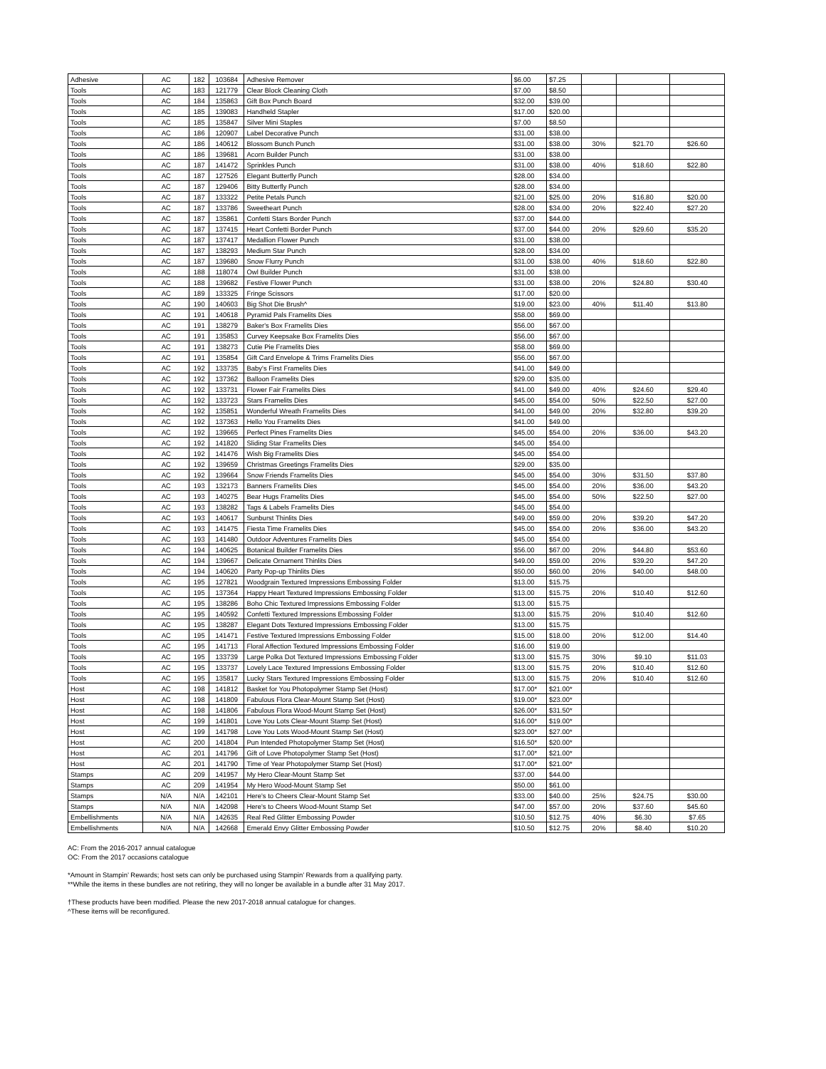| Adhesive | AC | 182 | 103684 | Adhesive Remover | $6.00 | $7.25 | | | |
| Tools | AC | 183 | 121779 | Clear Block Cleaning Cloth | $7.00 | $8.50 | | | |
| Tools | AC | 184 | 135863 | Gift Box Punch Board | $32.00 | $39.00 | | | |
| Tools | AC | 185 | 139083 | Handheld Stapler | $17.00 | $20.00 | | | |
| Tools | AC | 185 | 135847 | Silver Mini Staples | $7.00 | $8.50 | | | |
| Tools | AC | 186 | 120907 | Label Decorative Punch | $31.00 | $38.00 | | | |
| Tools | AC | 186 | 140612 | Blossom Bunch Punch | $31.00 | $38.00 | 30% | $21.70 | $26.60 |
| Tools | AC | 186 | 139681 | Acorn Builder Punch | $31.00 | $38.00 | | | |
| Tools | AC | 187 | 141472 | Sprinkles Punch | $31.00 | $38.00 | 40% | $18.60 | $22.80 |
| Tools | AC | 187 | 127526 | Elegant Butterfly Punch | $28.00 | $34.00 | | | |
| Tools | AC | 187 | 129406 | Bitty Butterfly Punch | $28.00 | $34.00 | | | |
| Tools | AC | 187 | 133322 | Petite Petals Punch | $21.00 | $25.00 | 20% | $16.80 | $20.00 |
| Tools | AC | 187 | 133786 | Sweetheart Punch | $28.00 | $34.00 | 20% | $22.40 | $27.20 |
| Tools | AC | 187 | 135861 | Confetti Stars Border Punch | $37.00 | $44.00 | | | |
| Tools | AC | 187 | 137415 | Heart Confetti Border Punch | $37.00 | $44.00 | 20% | $29.60 | $35.20 |
| Tools | AC | 187 | 137417 | Medallion Flower Punch | $31.00 | $38.00 | | | |
| Tools | AC | 187 | 138293 | Medium Star Punch | $28.00 | $34.00 | | | |
| Tools | AC | 187 | 139680 | Snow Flurry Punch | $31.00 | $38.00 | 40% | $18.60 | $22.80 |
| Tools | AC | 188 | 118074 | Owl Builder Punch | $31.00 | $38.00 | | | |
| Tools | AC | 188 | 139682 | Festive Flower Punch | $31.00 | $38.00 | 20% | $24.80 | $30.40 |
| Tools | AC | 189 | 133325 | Fringe Scissors | $17.00 | $20.00 | | | |
| Tools | AC | 190 | 140603 | Big Shot Die Brush^ | $19.00 | $23.00 | 40% | $11.40 | $13.80 |
| Tools | AC | 191 | 140618 | Pyramid Pals Framelits Dies | $58.00 | $69.00 | | | |
| Tools | AC | 191 | 138279 | Baker's Box Framelits Dies | $56.00 | $67.00 | | | |
| Tools | AC | 191 | 135853 | Curvey Keepsake Box Framelits Dies | $56.00 | $67.00 | | | |
| Tools | AC | 191 | 138273 | Cutie Pie Framelits Dies | $58.00 | $69.00 | | | |
| Tools | AC | 191 | 135854 | Gift Card Envelope & Trims Framelits Dies | $56.00 | $67.00 | | | |
| Tools | AC | 192 | 133735 | Baby's First Framelits Dies | $41.00 | $49.00 | | | |
| Tools | AC | 192 | 137362 | Balloon Framelits Dies | $29.00 | $35.00 | | | |
| Tools | AC | 192 | 133731 | Flower Fair Framelits Dies | $41.00 | $49.00 | 40% | $24.60 | $29.40 |
| Tools | AC | 192 | 133723 | Stars Framelits Dies | $45.00 | $54.00 | 50% | $22.50 | $27.00 |
| Tools | AC | 192 | 135851 | Wonderful Wreath Framelits Dies | $41.00 | $49.00 | 20% | $32.80 | $39.20 |
| Tools | AC | 192 | 137363 | Hello You Framelits Dies | $41.00 | $49.00 | | | |
| Tools | AC | 192 | 139665 | Perfect Pines Framelits Dies | $45.00 | $54.00 | 20% | $36.00 | $43.20 |
| Tools | AC | 192 | 141820 | Sliding Star Framelits Dies | $45.00 | $54.00 | | | |
| Tools | AC | 192 | 141476 | Wish Big Framelits Dies | $45.00 | $54.00 | | | |
| Tools | AC | 192 | 139659 | Christmas Greetings Framelits Dies | $29.00 | $35.00 | | | |
| Tools | AC | 192 | 139664 | Snow Friends Framelits Dies | $45.00 | $54.00 | 30% | $31.50 | $37.80 |
| Tools | AC | 193 | 132173 | Banners Framelits Dies | $45.00 | $54.00 | 20% | $36.00 | $43.20 |
| Tools | AC | 193 | 140275 | Bear Hugs Framelits Dies | $45.00 | $54.00 | 50% | $22.50 | $27.00 |
| Tools | AC | 193 | 138282 | Tags & Labels Framelits Dies | $45.00 | $54.00 | | | |
| Tools | AC | 193 | 140617 | Sunburst Thinlits Dies | $49.00 | $59.00 | 20% | $39.20 | $47.20 |
| Tools | AC | 193 | 141475 | Fiesta Time Framelits Dies | $45.00 | $54.00 | 20% | $36.00 | $43.20 |
| Tools | AC | 193 | 141480 | Outdoor Adventures Framelits Dies | $45.00 | $54.00 | | | |
| Tools | AC | 194 | 140625 | Botanical Builder Framelits Dies | $56.00 | $67.00 | 20% | $44.80 | $53.60 |
| Tools | AC | 194 | 139667 | Delicate Ornament Thinlits Dies | $49.00 | $59.00 | 20% | $39.20 | $47.20 |
| Tools | AC | 194 | 140620 | Party Pop-up Thinlits Dies | $50.00 | $60.00 | 20% | $40.00 | $48.00 |
| Tools | AC | 195 | 127821 | Woodgrain Textured Impressions Embossing Folder | $13.00 | $15.75 | | | |
| Tools | AC | 195 | 137364 | Happy Heart Textured Impressions Embossing Folder | $13.00 | $15.75 | 20% | $10.40 | $12.60 |
| Tools | AC | 195 | 138286 | Boho Chic Textured Impressions Embossing Folder | $13.00 | $15.75 | | | |
| Tools | AC | 195 | 140592 | Confetti Textured Impressions Embossing Folder | $13.00 | $15.75 | 20% | $10.40 | $12.60 |
| Tools | AC | 195 | 138287 | Elegant Dots Textured Impressions Embossing Folder | $13.00 | $15.75 | | | |
| Tools | AC | 195 | 141471 | Festive Textured Impressions Embossing Folder | $15.00 | $18.00 | 20% | $12.00 | $14.40 |
| Tools | AC | 195 | 141713 | Floral Affection Textured Impressions Embossing Folder | $16.00 | $19.00 | | | |
| Tools | AC | 195 | 133739 | Large Polka Dot Textured Impressions Embossing Folder | $13.00 | $15.75 | 30% | $9.10 | $11.03 |
| Tools | AC | 195 | 133737 | Lovely Lace Textured Impressions Embossing Folder | $13.00 | $15.75 | 20% | $10.40 | $12.60 |
| Tools | AC | 195 | 135817 | Lucky Stars Textured Impressions Embossing Folder | $13.00 | $15.75 | 20% | $10.40 | $12.60 |
| Host | AC | 198 | 141812 | Basket for You Photopolymer Stamp Set (Host) | $17.00* | $21.00* | | | |
| Host | AC | 198 | 141809 | Fabulous Flora Clear-Mount Stamp Set (Host) | $19.00* | $23.00* | | | |
| Host | AC | 198 | 141806 | Fabulous Flora Wood-Mount Stamp Set (Host) | $26.00* | $31.50* | | | |
| Host | AC | 199 | 141801 | Love You Lots Clear-Mount Stamp Set (Host) | $16.00* | $19.00* | | | |
| Host | AC | 199 | 141798 | Love You Lots Wood-Mount Stamp Set (Host) | $23.00* | $27.00* | | | |
| Host | AC | 200 | 141804 | Pun Intended Photopolymer Stamp Set (Host) | $16.50* | $20.00* | | | |
| Host | AC | 201 | 141796 | Gift of Love Photopolymer Stamp Set (Host) | $17.00* | $21.00* | | | |
| Host | AC | 201 | 141790 | Time of Year Photopolymer Stamp Set (Host) | $17.00* | $21.00* | | | |
| Stamps | AC | 209 | 141957 | My Hero Clear-Mount Stamp Set | $37.00 | $44.00 | | | |
| Stamps | AC | 209 | 141954 | My Hero Wood-Mount Stamp Set | $50.00 | $61.00 | | | |
| Stamps | N/A | N/A | 142101 | Here's to Cheers Clear-Mount Stamp Set | $33.00 | $40.00 | 25% | $24.75 | $30.00 |
| Stamps | N/A | N/A | 142098 | Here's to Cheers Wood-Mount Stamp Set | $47.00 | $57.00 | 20% | $37.60 | $45.60 |
| Embellishments | N/A | N/A | 142635 | Real Red Glitter Embossing Powder | $10.50 | $12.75 | 40% | $6.30 | $7.65 |
| Embellishments | N/A | N/A | 142668 | Emerald Envy Glitter Embossing Powder | $10.50 | $12.75 | 20% | $8.40 | $10.20 |
AC: From the 2016-2017 annual catalogue
OC: From the 2017 occasions catalogue
*Amount in Stampin’ Rewards; host sets can only be purchased using Stampin’ Rewards from a qualifying party.
**While the items in these bundles are not retiring, they will no longer be available in a bundle after 31 May 2017.
†These products have been modified. Please the new 2017-2018 annual catalogue for changes.
^These items will be reconfigured.